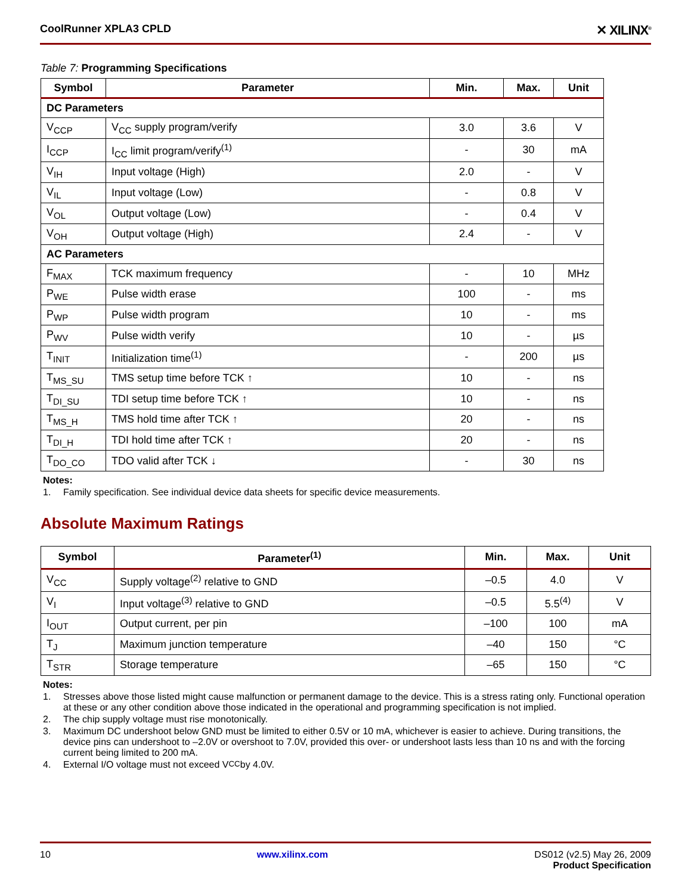CoolRunner XPLA3 CPLD
✕ XILINX<sup>®</sup>
Table 7: Programming Specifications
| Symbol | Parameter | Min. | Max. | Unit |
| --- | --- | --- | --- | --- |
| DC Parameters | | | | |
| V<sub>CCP</sub> | V<sub>CC</sub> supply program/verify | 3.0 | 3.6 | V |
| I<sub>CCP</sub> | I<sub>CC</sub> limit program/verify<sup>(1)</sup> | - | 30 | mA |
| V<sub>IH</sub> | Input voltage (High) | 2.0 | - | V |
| V<sub>IL</sub> | Input voltage (Low) | - | 0.8 | V |
| V<sub>OL</sub> | Output voltage (Low) | - | 0.4 | V |
| V<sub>OH</sub> | Output voltage (High) | 2.4 | - | V |
| AC Parameters | | | | |
| F<sub>MAX</sub> | TCK maximum frequency | - | 10 | MHz |
| P<sub>WE</sub> | Pulse width erase | 100 | - | ms |
| P<sub>WP</sub> | Pulse width program | 10 | - | ms |
| P<sub>WV</sub> | Pulse width verify | 10 | - | µs |
| T<sub>INIT</sub> | Initialization time<sup>(1)</sup> | - | 200 | µs |
| T<sub>MS_SU</sub> | TMS setup time before TCK ↑ | 10 | - | ns |
| T<sub>DI_SU</sub> | TDI setup time before TCK ↑ | 10 | - | ns |
| T<sub>MS_H</sub> | TMS hold time after TCK ↑ | 20 | - | ns |
| T<sub>DI_H</sub> | TDI hold time after TCK ↑ | 20 | - | ns |
| T<sub>DO_CO</sub> | TDO valid after TCK ↓ | - | 30 | ns |
Notes:
1. Family specification. See individual device data sheets for specific device measurements.
Absolute Maximum Ratings
| Symbol | Parameter<sup>(1)</sup> | Min. | Max. | Unit |
| --- | --- | --- | --- | --- |
| V<sub>CC</sub> | Supply voltage<sup>(2)</sup> relative to GND | –0.5 | 4.0 | V |
| V<sub>I</sub> | Input voltage<sup>(3)</sup> relative to GND | –0.5 | 5.5<sup>(4)</sup> | V |
| I<sub>OUT</sub> | Output current, per pin | –100 | 100 | mA |
| T<sub>J</sub> | Maximum junction temperature | –40 | 150 | °C |
| T<sub>STR</sub> | Storage temperature | –65 | 150 | °C |
Notes:
1. Stresses above those listed might cause malfunction or permanent damage to the device. This is a stress rating only. Functional operation at these or any other condition above those indicated in the operational and programming specification is not implied.
2. The chip supply voltage must rise monotonically.
3. Maximum DC undershoot below GND must be limited to either 0.5V or 10 mA, whichever is easier to achieve. During transitions, the device pins can undershoot to –2.0V or overshoot to 7.0V, provided this over- or undershoot lasts less than 10 ns and with the forcing current being limited to 200 mA.
4. External I/O voltage must not exceed V<sub>CC</sub> by 4.0V.
10 www.xilinx.com DS012 (v2.5) May 26, 2009
Product Specification